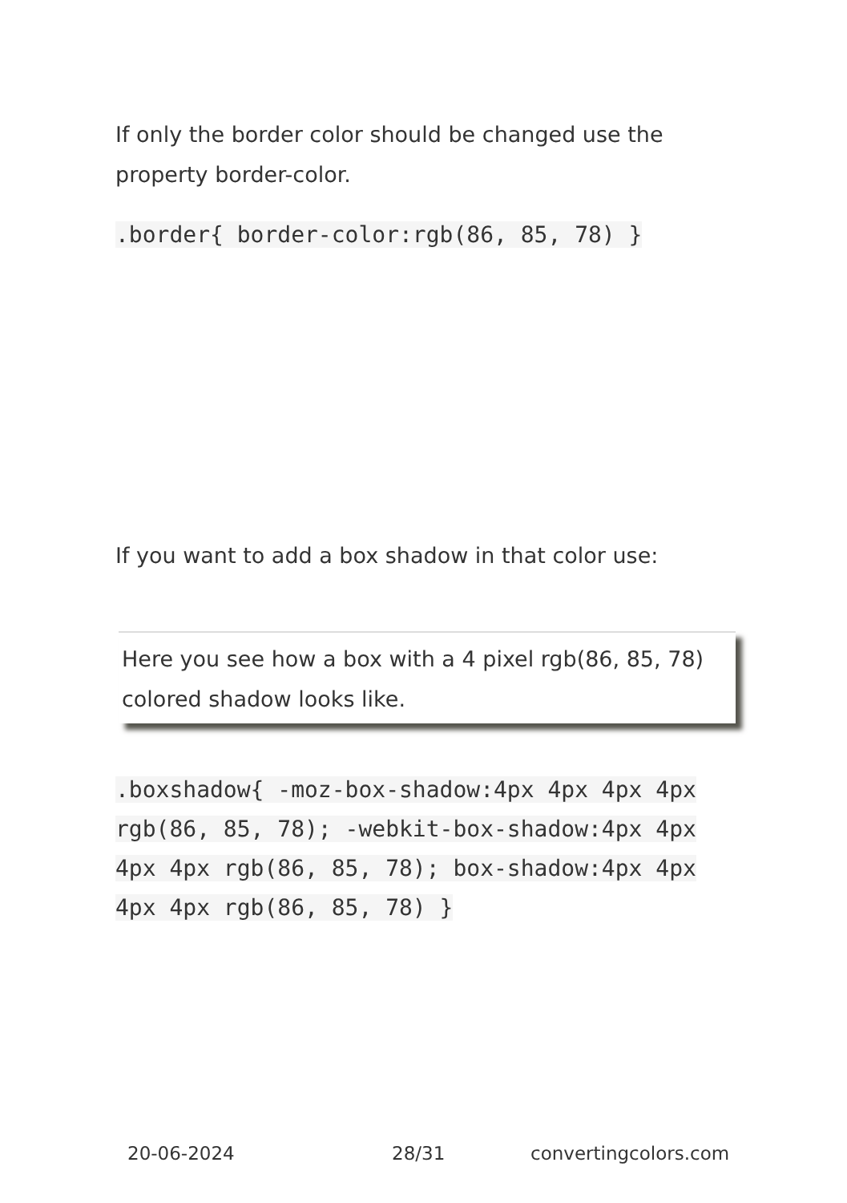If only the border color should be changed use the property border-color.
.border{ border-color:rgb(86, 85, 78) }
If you want to add a box shadow in that color use:
Here you see how a box with a 4 pixel rgb(86, 85, 78) colored shadow looks like.
.boxshadow{ -moz-box-shadow:4px 4px 4px 4px rgb(86, 85, 78); -webkit-box-shadow:4px 4px 4px 4px rgb(86, 85, 78); box-shadow:4px 4px 4px 4px rgb(86, 85, 78) }
20-06-2024 28/31 convertingcolors.com